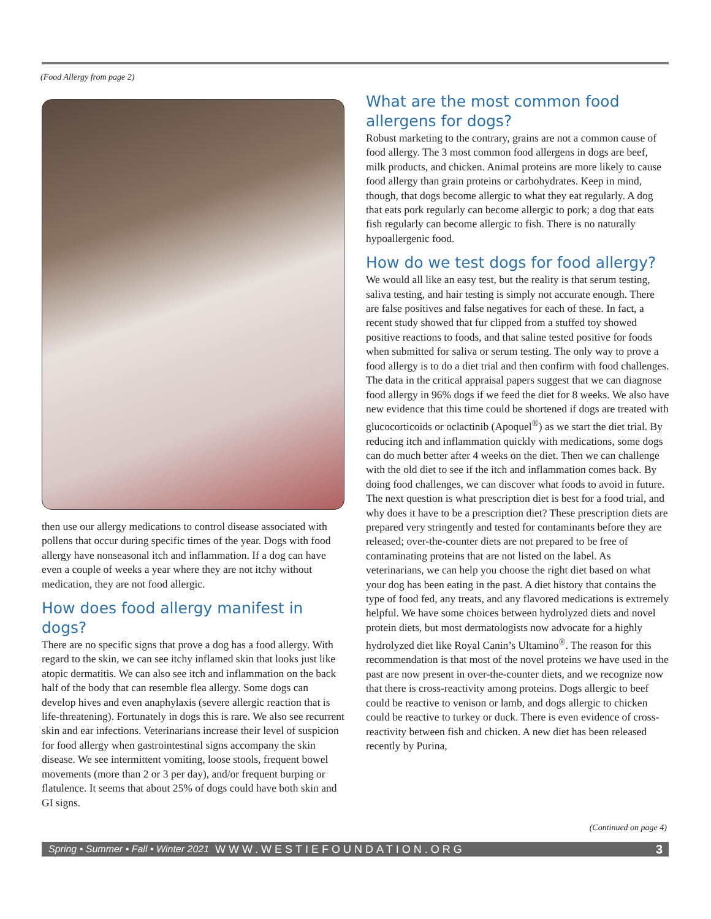(Food Allergy from page 2)
then use our allergy medications to control disease associated with pollens that occur during specific times of the year. Dogs with food allergy have nonseasonal itch and inflammation. If a dog can have even a couple of weeks a year where they are not itchy without medication, they are not food allergic.
How does food allergy manifest in dogs?
There are no specific signs that prove a dog has a food allergy. With regard to the skin, we can see itchy inflamed skin that looks just like atopic dermatitis. We can also see itch and inflammation on the back half of the body that can resemble flea allergy. Some dogs can develop hives and even anaphylaxis (severe allergic reaction that is life-threatening). Fortunately in dogs this is rare. We also see recurrent skin and ear infections. Veterinarians increase their level of suspicion for food allergy when gastrointestinal signs accompany the skin disease. We see intermittent vomiting, loose stools, frequent bowel movements (more than 2 or 3 per day), and/or frequent burping or flatulence. It seems that about 25% of dogs could have both skin and GI signs.
What are the most common food allergens for dogs?
Robust marketing to the contrary, grains are not a common cause of food allergy. The 3 most common food allergens in dogs are beef, milk products, and chicken. Animal proteins are more likely to cause food allergy than grain proteins or carbohydrates. Keep in mind, though, that dogs become allergic to what they eat regularly. A dog that eats pork regularly can become allergic to pork; a dog that eats fish regularly can become allergic to fish. There is no naturally hypoallergenic food.
How do we test dogs for food allergy?
We would all like an easy test, but the reality is that serum testing, saliva testing, and hair testing is simply not accurate enough. There are false positives and false negatives for each of these. In fact, a recent study showed that fur clipped from a stuffed toy showed positive reactions to foods, and that saline tested positive for foods when submitted for saliva or serum testing. The only way to prove a food allergy is to do a diet trial and then confirm with food challenges. The data in the critical appraisal papers suggest that we can diagnose food allergy in 96% dogs if we feed the diet for 8 weeks. We also have new evidence that this time could be shortened if dogs are treated with glucocorticoids or oclactinib (Apoquel<sup>®</sup>) as we start the diet trial. By reducing itch and inflammation quickly with medications, some dogs can do much better after 4 weeks on the diet. Then we can challenge with the old diet to see if the itch and inflammation comes back. By doing food challenges, we can discover what foods to avoid in future. The next question is what prescription diet is best for a food trial, and why does it have to be a prescription diet? These prescription diets are prepared very stringently and tested for contaminants before they are released; over-the-counter diets are not prepared to be free of contaminating proteins that are not listed on the label. As veterinarians, we can help you choose the right diet based on what your dog has been eating in the past. A diet history that contains the type of food fed, any treats, and any flavored medications is extremely helpful. We have some choices between hydrolyzed diets and novel protein diets, but most dermatologists now advocate for a highly hydrolyzed diet like Royal Canin’s Ultamino<sup>®</sup>. The reason for this recommendation is that most of the novel proteins we have used in the past are now present in over-the-counter diets, and we recognize now that there is cross-reactivity among proteins. Dogs allergic to beef could be reactive to venison or lamb, and dogs allergic to chicken could be reactive to turkey or duck. There is even evidence of cross-reactivity between fish and chicken. A new diet has been released recently by Purina,
(Continued on page 4)
Spring • Summer • Fall • Winter 2021 WWW.WESTIEFOUNDATION.ORG 3